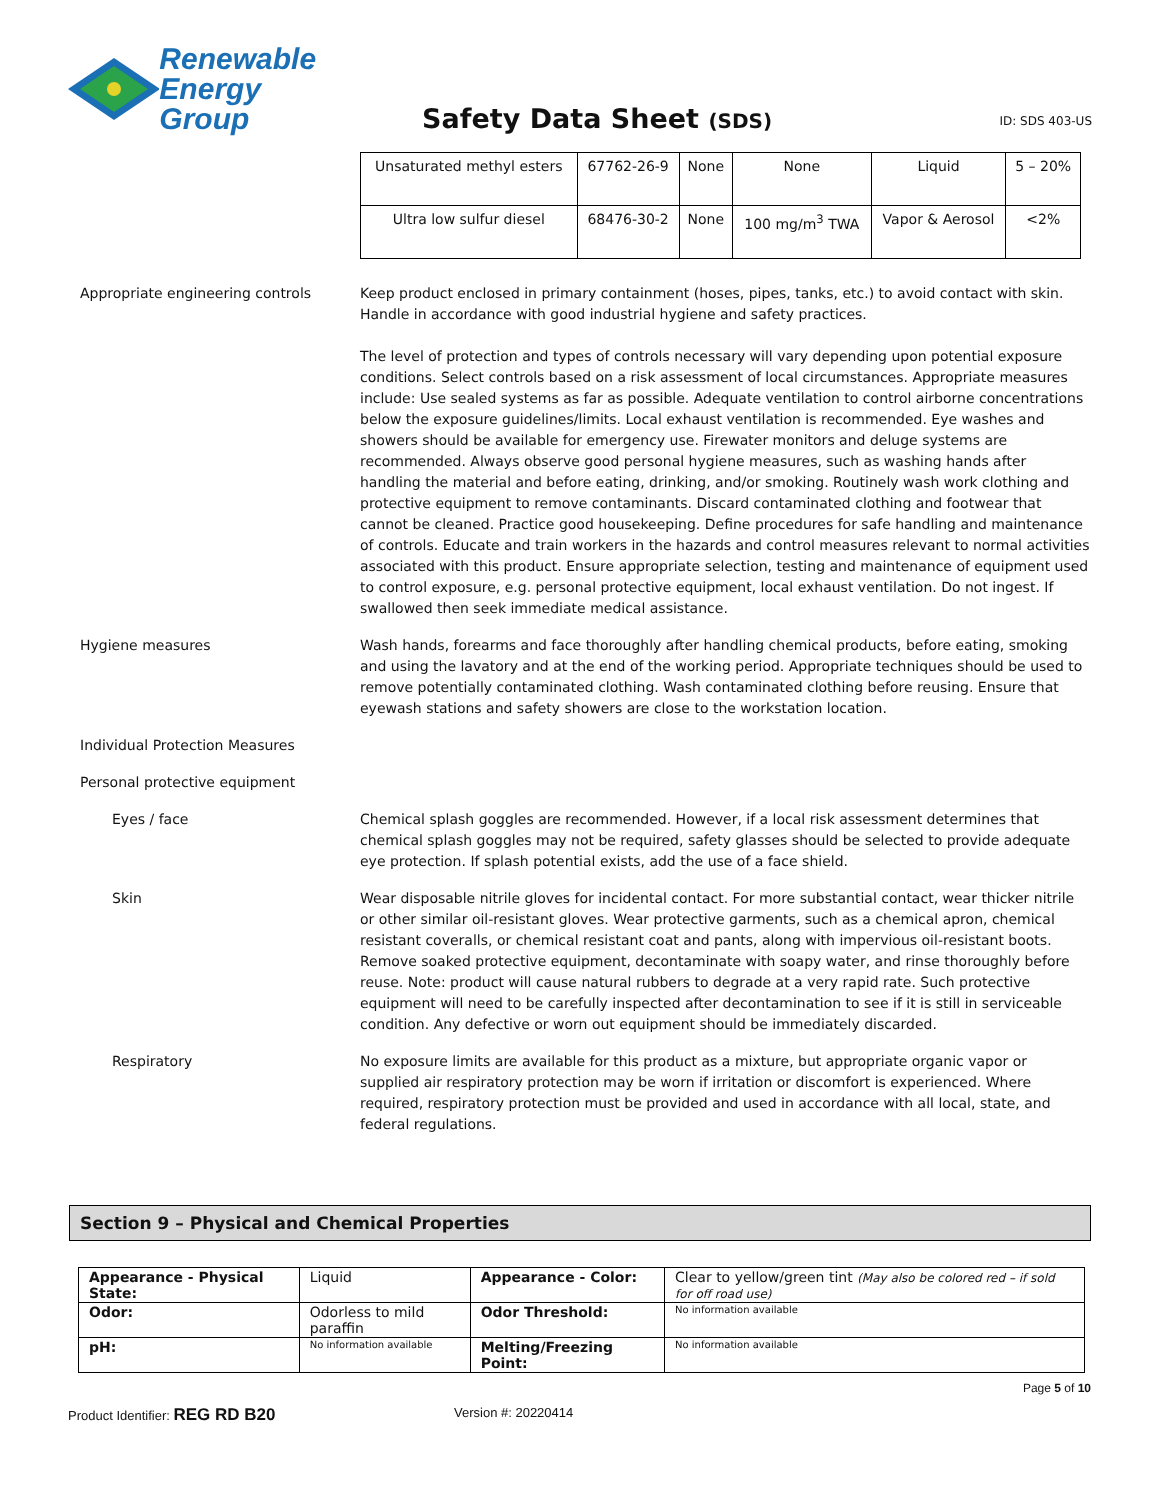Renewable
Energy Group
Safety Data Sheet (SDS)
ID: SDS 403-US
| Unsaturated methyl esters | 67762-26-9 | None | None | Liquid | 5 – 20% |
| Ultra low sulfur diesel | 68476-30-2 | None | 100 mg/m<sup>3</sup> TWA | Vapor & Aerosol | <2% |
Appropriate engineering controls Keep product enclosed in primary containment (hoses, pipes, tanks, etc.) to avoid contact with skin. Handle in accordance with good industrial hygiene and safety practices.
The level of protection and types of controls necessary will vary depending upon potential exposure conditions. Select controls based on a risk assessment of local circumstances. Appropriate measures include: Use sealed systems as far as possible. Adequate ventilation to control airborne concentrations below the exposure guidelines/limits. Local exhaust ventilation is recommended. Eye washes and showers should be available for emergency use. Firewater monitors and deluge systems are recommended. Always observe good personal hygiene measures, such as washing hands after handling the material and before eating, drinking, and/or smoking. Routinely wash work clothing and protective equipment to remove contaminants. Discard contaminated clothing and footwear that cannot be cleaned. Practice good housekeeping. Define procedures for safe handling and maintenance of controls. Educate and train workers in the hazards and control measures relevant to normal activities associated with this product. Ensure appropriate selection, testing and maintenance of equipment used to control exposure, e.g. personal protective equipment, local exhaust ventilation. Do not ingest. If swallowed then seek immediate medical assistance.
Hygiene measures Wash hands, forearms and face thoroughly after handling chemical products, before eating, smoking and using the lavatory and at the end of the working period. Appropriate techniques should be used to remove potentially contaminated clothing. Wash contaminated clothing before reusing. Ensure that eyewash stations and safety showers are close to the workstation location.
Individual Protection Measures
Personal protective equipment
Eyes / face Chemical splash goggles are recommended. However, if a local risk assessment determines that chemical splash goggles may not be required, safety glasses should be selected to provide adequate eye protection. If splash potential exists, add the use of a face shield.
Skin Wear disposable nitrile gloves for incidental contact. For more substantial contact, wear thicker nitrile or other similar oil-resistant gloves. Wear protective garments, such as a chemical apron, chemical resistant coveralls, or chemical resistant coat and pants, along with impervious oil-resistant boots. Remove soaked protective equipment, decontaminate with soapy water, and rinse thoroughly before reuse. Note: product will cause natural rubbers to degrade at a very rapid rate. Such protective equipment will need to be carefully inspected after decontamination to see if it is still in serviceable condition. Any defective or worn out equipment should be immediately discarded.
Respiratory No exposure limits are available for this product as a mixture, but appropriate organic vapor or supplied air respiratory protection may be worn if irritation or discomfort is experienced. Where required, respiratory protection must be provided and used in accordance with all local, state, and federal regulations.
Section 9 – Physical and Chemical Properties
| Appearance - Physical State: | Liquid | Appearance - Color: | Clear to yellow/green tint (May also be colored red – if sold for off road use) |
| Odor: | Odorless to mild paraffin | Odor Threshold: | No information available |
| pH: | No information available | Melting/Freezing Point: | No information available |
Page 5 of 10
Product Identifier: REG RD B20
Version #: 20220414